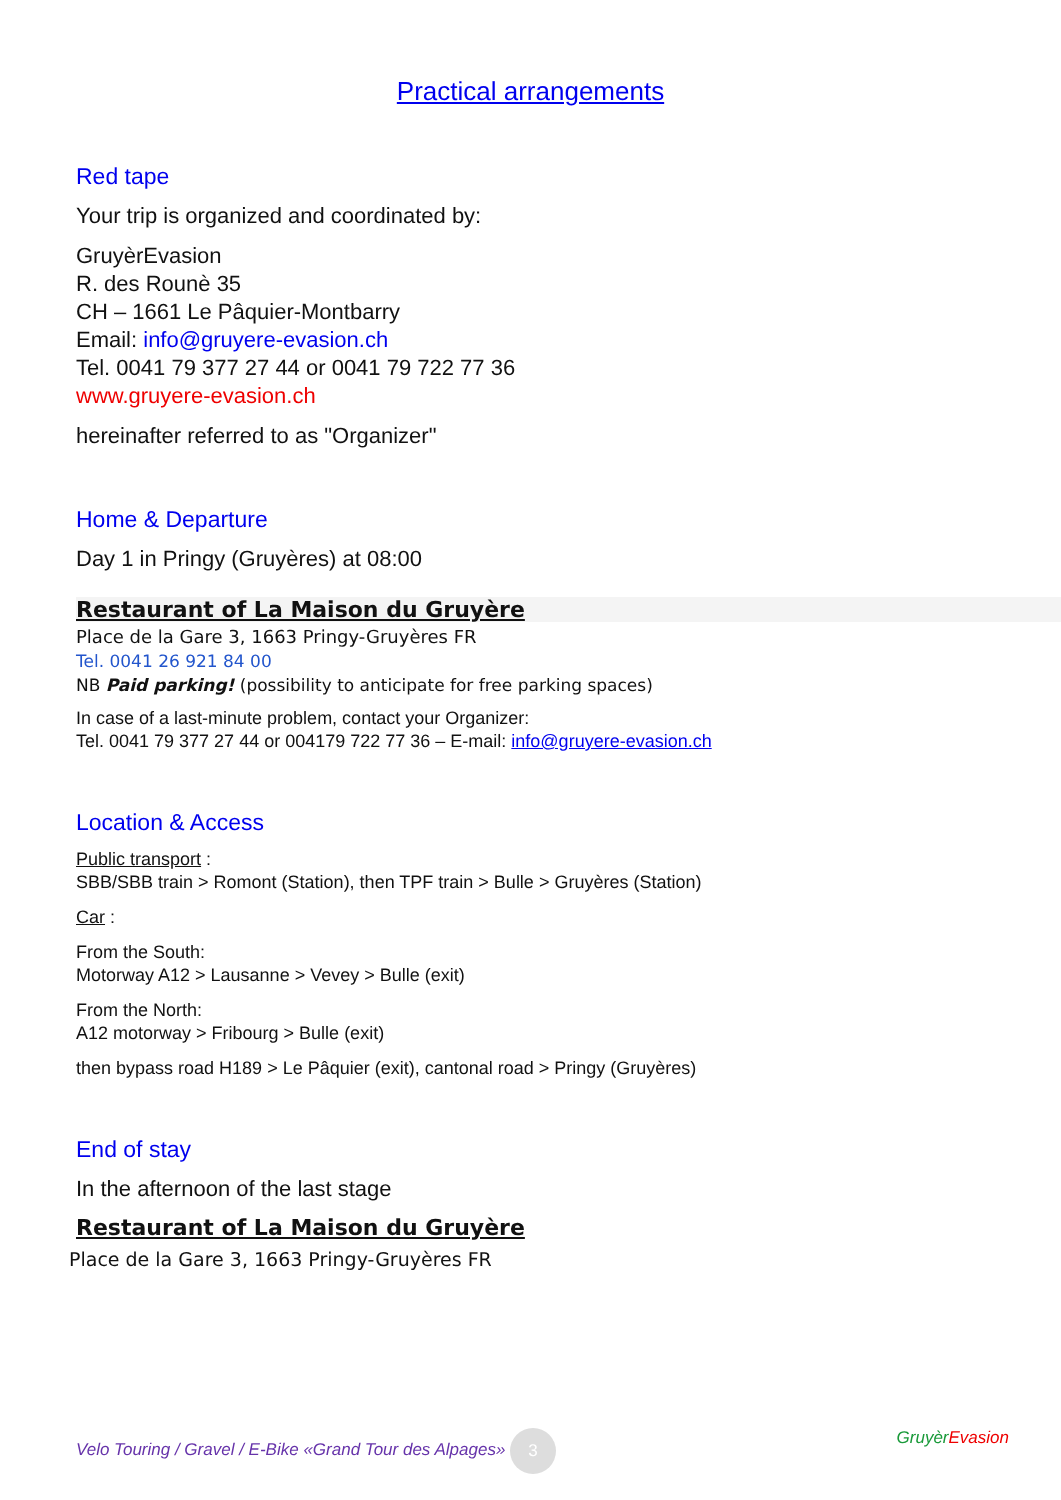Practical arrangements
Red tape
Your trip is organized and coordinated by:
GruyèrEvasion
R. des Rounè 35
CH – 1661 Le Pâquier-Montbarry
Email: info@gruyere-evasion.ch
Tel. 0041 79 377 27 44 or 0041 79 722 77 36
www.gruyere-evasion.ch
hereinafter referred to as "Organizer"
Home & Departure
Day 1 in Pringy (Gruyères) at 08:00
Restaurant of La Maison du Gruyère
Place de la Gare 3, 1663 Pringy-Gruyères FR
Tel. 0041 26 921 84 00
NB Paid parking! (possibility to anticipate for free parking spaces)
In case of a last-minute problem, contact your Organizer:
Tel. 0041 79 377 27 44 or 004179 722 77 36 – E-mail: info@gruyere-evasion.ch
Location & Access
Public transport :
SBB/SBB train > Romont (Station), then TPF train > Bulle > Gruyères (Station)
Car :
From the South:
Motorway A12 > Lausanne > Vevey > Bulle (exit)
From the North:
A12 motorway > Fribourg > Bulle (exit)
then bypass road H189 > Le Pâquier (exit), cantonal road > Pringy (Gruyères)
End of stay
In the afternoon of the last stage
Restaurant of La Maison du Gruyère
Place de la Gare 3, 1663 Pringy-Gruyères FR
Velo Touring / Gravel / E-Bike «Grand Tour des Alpages» 3 Gruyèr Evasion